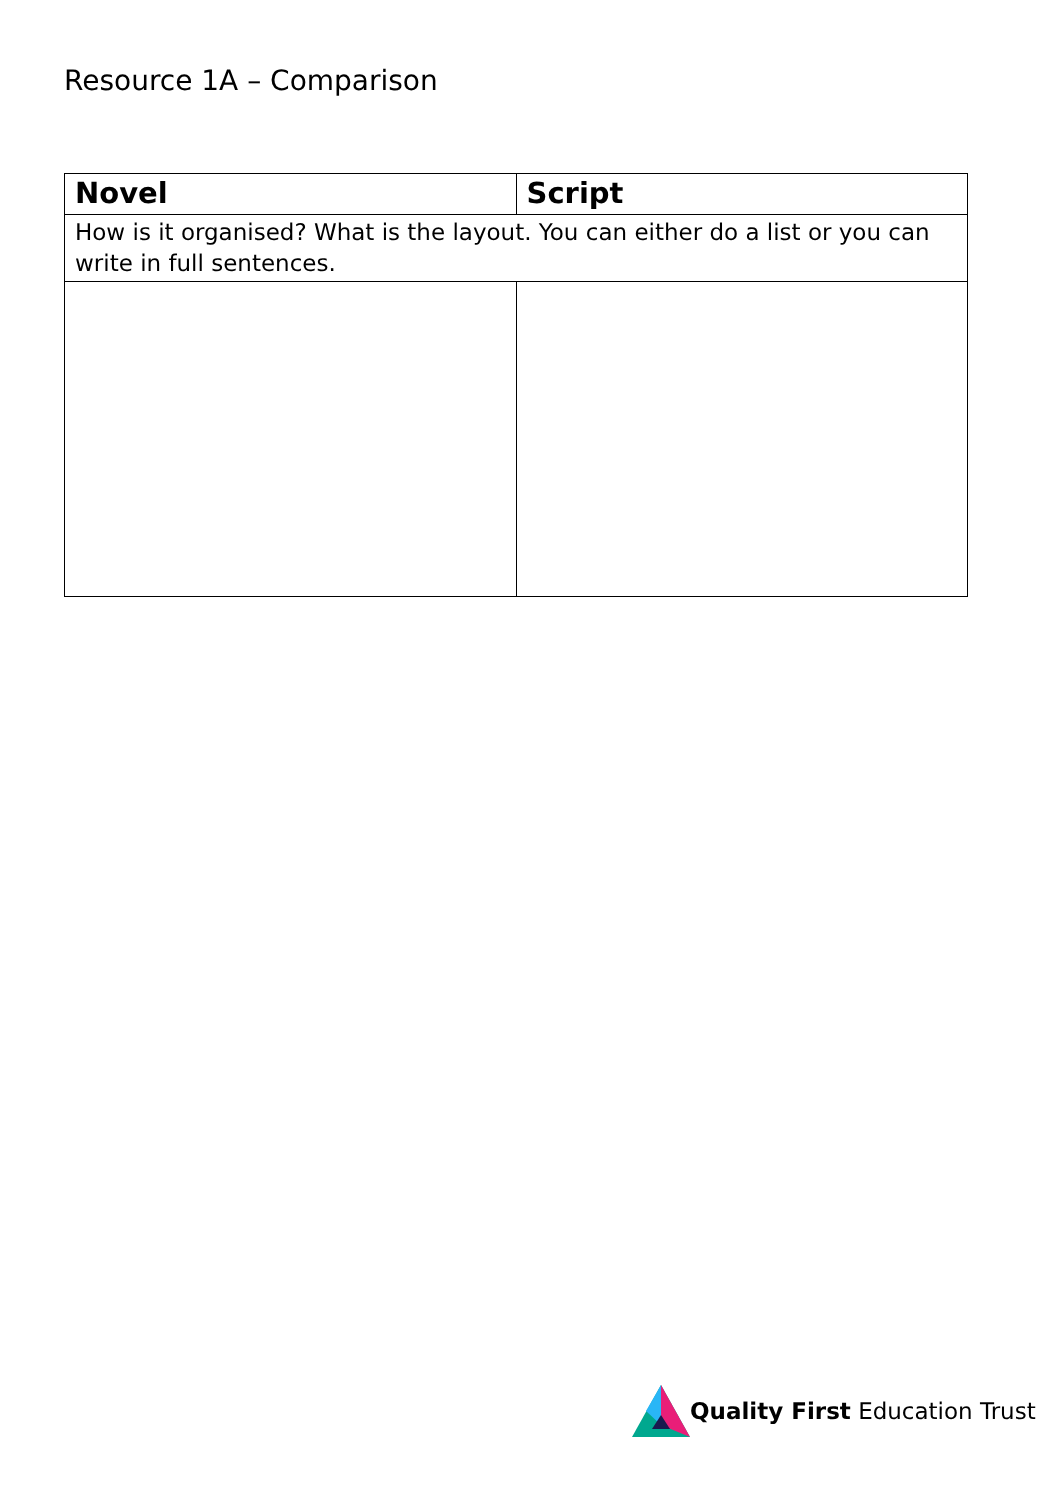Resource 1A – Comparison
| Novel | Script |
| --- | --- |
| How is it organised? What is the layout. You can either do a list or you can write in full sentences. | |
Quality First Education Trust